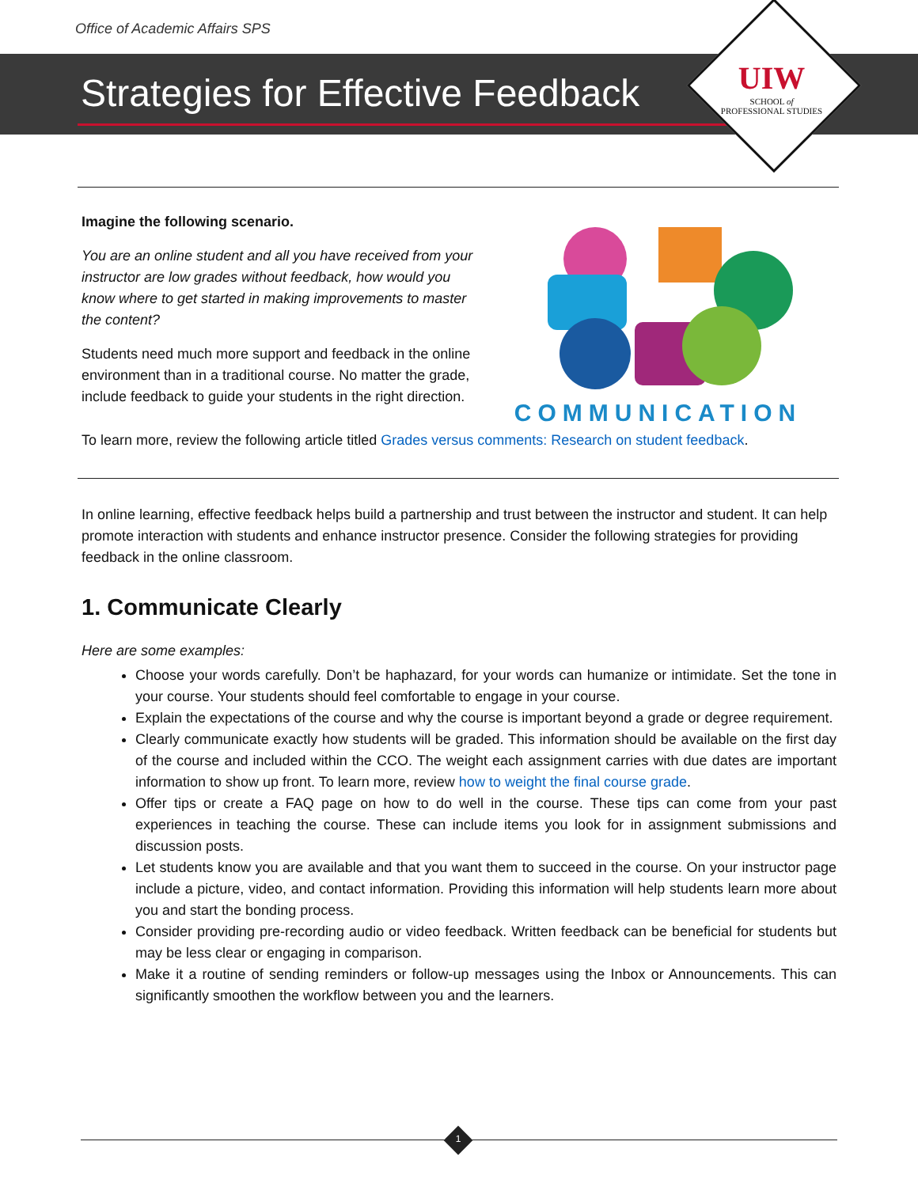Office of Academic Affairs SPS
Strategies for Effective Feedback
UIW
SCHOOL of
PROFESSIONAL STUDIES
Imagine the following scenario.
You are an online student and all you have received from your instructor are low grades without feedback, how would you know where to get started in making improvements to master the content?
Students need much more support and feedback in the online environment than in a traditional course. No matter the grade, include feedback to guide your students in the right direction.
COMMUNICATION
To learn more, review the following article titled Grades versus comments: Research on student feedback.
In online learning, effective feedback helps build a partnership and trust between the instructor and student. It can help promote interaction with students and enhance instructor presence. Consider the following strategies for providing feedback in the online classroom.
1. Communicate Clearly
Here are some examples:
Choose your words carefully. Don’t be haphazard, for your words can humanize or intimidate. Set the tone in your course. Your students should feel comfortable to engage in your course.
Explain the expectations of the course and why the course is important beyond a grade or degree requirement.
Clearly communicate exactly how students will be graded. This information should be available on the first day of the course and included within the CCO. The weight each assignment carries with due dates are important information to show up front. To learn more, review how to weight the final course grade.
Offer tips or create a FAQ page on how to do well in the course. These tips can come from your past experiences in teaching the course. These can include items you look for in assignment submissions and discussion posts.
Let students know you are available and that you want them to succeed in the course. On your instructor page include a picture, video, and contact information. Providing this information will help students learn more about you and start the bonding process.
Consider providing pre-recording audio or video feedback. Written feedback can be beneficial for students but may be less clear or engaging in comparison.
Make it a routine of sending reminders or follow-up messages using the Inbox or Announcements. This can significantly smoothen the workflow between you and the learners.
1